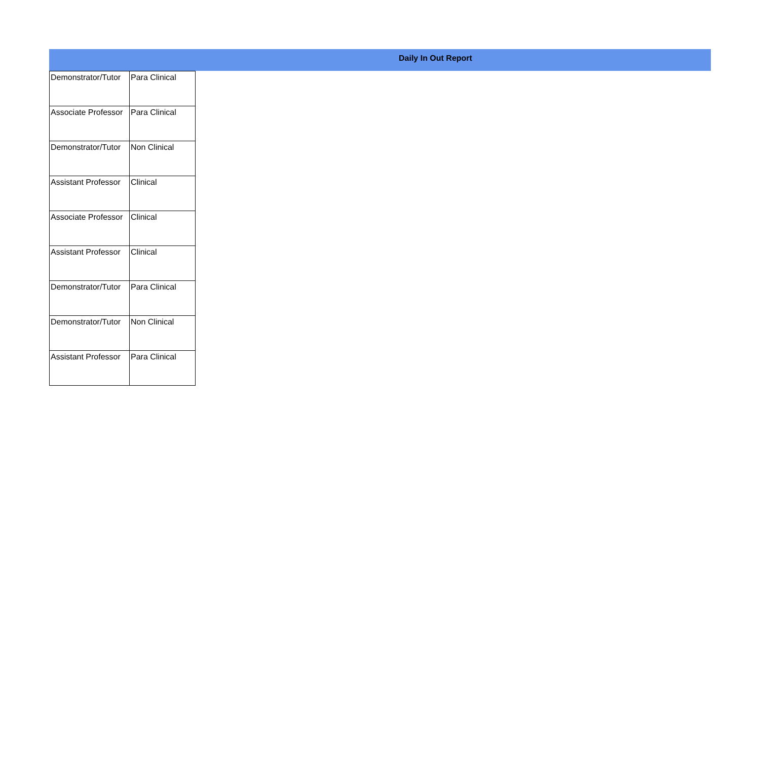Daily In Out Report
| Demonstrator/Tutor | Para Clinical |
| Associate Professor | Para Clinical |
| Demonstrator/Tutor | Non Clinical |
| Assistant Professor | Clinical |
| Associate Professor | Clinical |
| Assistant Professor | Clinical |
| Demonstrator/Tutor | Para Clinical |
| Demonstrator/Tutor | Non Clinical |
| Assistant Professor | Para Clinical |